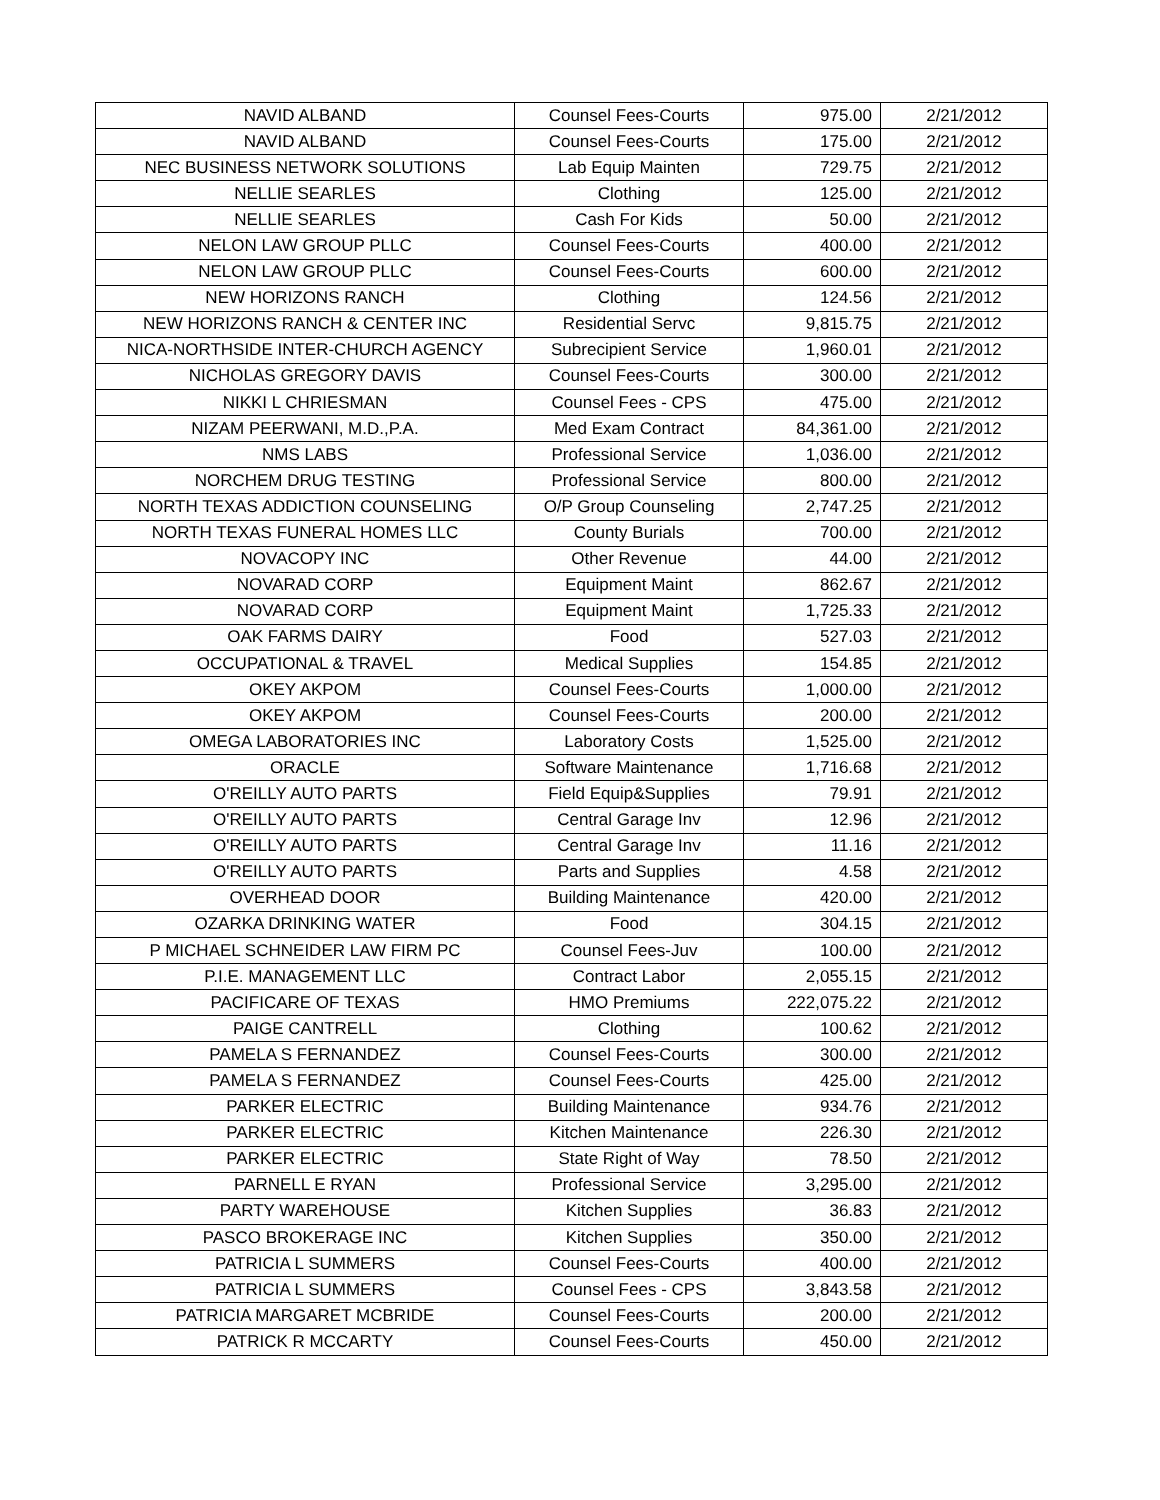| NAVID ALBAND | Counsel Fees-Courts | 975.00 | 2/21/2012 |
| NAVID ALBAND | Counsel Fees-Courts | 175.00 | 2/21/2012 |
| NEC BUSINESS NETWORK SOLUTIONS | Lab Equip Mainten | 729.75 | 2/21/2012 |
| NELLIE SEARLES | Clothing | 125.00 | 2/21/2012 |
| NELLIE SEARLES | Cash For Kids | 50.00 | 2/21/2012 |
| NELON LAW GROUP PLLC | Counsel Fees-Courts | 400.00 | 2/21/2012 |
| NELON LAW GROUP PLLC | Counsel Fees-Courts | 600.00 | 2/21/2012 |
| NEW HORIZONS RANCH | Clothing | 124.56 | 2/21/2012 |
| NEW HORIZONS RANCH & CENTER INC | Residential Servc | 9,815.75 | 2/21/2012 |
| NICA-NORTHSIDE INTER-CHURCH AGENCY | Subrecipient Service | 1,960.01 | 2/21/2012 |
| NICHOLAS GREGORY DAVIS | Counsel Fees-Courts | 300.00 | 2/21/2012 |
| NIKKI L CHRIESMAN | Counsel Fees - CPS | 475.00 | 2/21/2012 |
| NIZAM PEERWANI, M.D.,P.A. | Med Exam Contract | 84,361.00 | 2/21/2012 |
| NMS LABS | Professional Service | 1,036.00 | 2/21/2012 |
| NORCHEM DRUG TESTING | Professional Service | 800.00 | 2/21/2012 |
| NORTH TEXAS ADDICTION COUNSELING | O/P Group Counseling | 2,747.25 | 2/21/2012 |
| NORTH TEXAS FUNERAL HOMES LLC | County Burials | 700.00 | 2/21/2012 |
| NOVACOPY INC | Other Revenue | 44.00 | 2/21/2012 |
| NOVARAD CORP | Equipment Maint | 862.67 | 2/21/2012 |
| NOVARAD CORP | Equipment Maint | 1,725.33 | 2/21/2012 |
| OAK FARMS DAIRY | Food | 527.03 | 2/21/2012 |
| OCCUPATIONAL & TRAVEL | Medical Supplies | 154.85 | 2/21/2012 |
| OKEY AKPOM | Counsel Fees-Courts | 1,000.00 | 2/21/2012 |
| OKEY AKPOM | Counsel Fees-Courts | 200.00 | 2/21/2012 |
| OMEGA LABORATORIES INC | Laboratory Costs | 1,525.00 | 2/21/2012 |
| ORACLE | Software Maintenance | 1,716.68 | 2/21/2012 |
| O'REILLY AUTO PARTS | Field Equip&Supplies | 79.91 | 2/21/2012 |
| O'REILLY AUTO PARTS | Central Garage Inv | 12.96 | 2/21/2012 |
| O'REILLY AUTO PARTS | Central Garage Inv | 11.16 | 2/21/2012 |
| O'REILLY AUTO PARTS | Parts and Supplies | 4.58 | 2/21/2012 |
| OVERHEAD DOOR | Building Maintenance | 420.00 | 2/21/2012 |
| OZARKA DRINKING WATER | Food | 304.15 | 2/21/2012 |
| P MICHAEL SCHNEIDER LAW FIRM PC | Counsel Fees-Juv | 100.00 | 2/21/2012 |
| P.I.E. MANAGEMENT LLC | Contract Labor | 2,055.15 | 2/21/2012 |
| PACIFICARE OF TEXAS | HMO Premiums | 222,075.22 | 2/21/2012 |
| PAIGE CANTRELL | Clothing | 100.62 | 2/21/2012 |
| PAMELA S FERNANDEZ | Counsel Fees-Courts | 300.00 | 2/21/2012 |
| PAMELA S FERNANDEZ | Counsel Fees-Courts | 425.00 | 2/21/2012 |
| PARKER ELECTRIC | Building Maintenance | 934.76 | 2/21/2012 |
| PARKER ELECTRIC | Kitchen Maintenance | 226.30 | 2/21/2012 |
| PARKER ELECTRIC | State Right of Way | 78.50 | 2/21/2012 |
| PARNELL E RYAN | Professional Service | 3,295.00 | 2/21/2012 |
| PARTY WAREHOUSE | Kitchen Supplies | 36.83 | 2/21/2012 |
| PASCO BROKERAGE INC | Kitchen Supplies | 350.00 | 2/21/2012 |
| PATRICIA L SUMMERS | Counsel Fees-Courts | 400.00 | 2/21/2012 |
| PATRICIA L SUMMERS | Counsel Fees - CPS | 3,843.58 | 2/21/2012 |
| PATRICIA MARGARET MCBRIDE | Counsel Fees-Courts | 200.00 | 2/21/2012 |
| PATRICK R MCCARTY | Counsel Fees-Courts | 450.00 | 2/21/2012 |